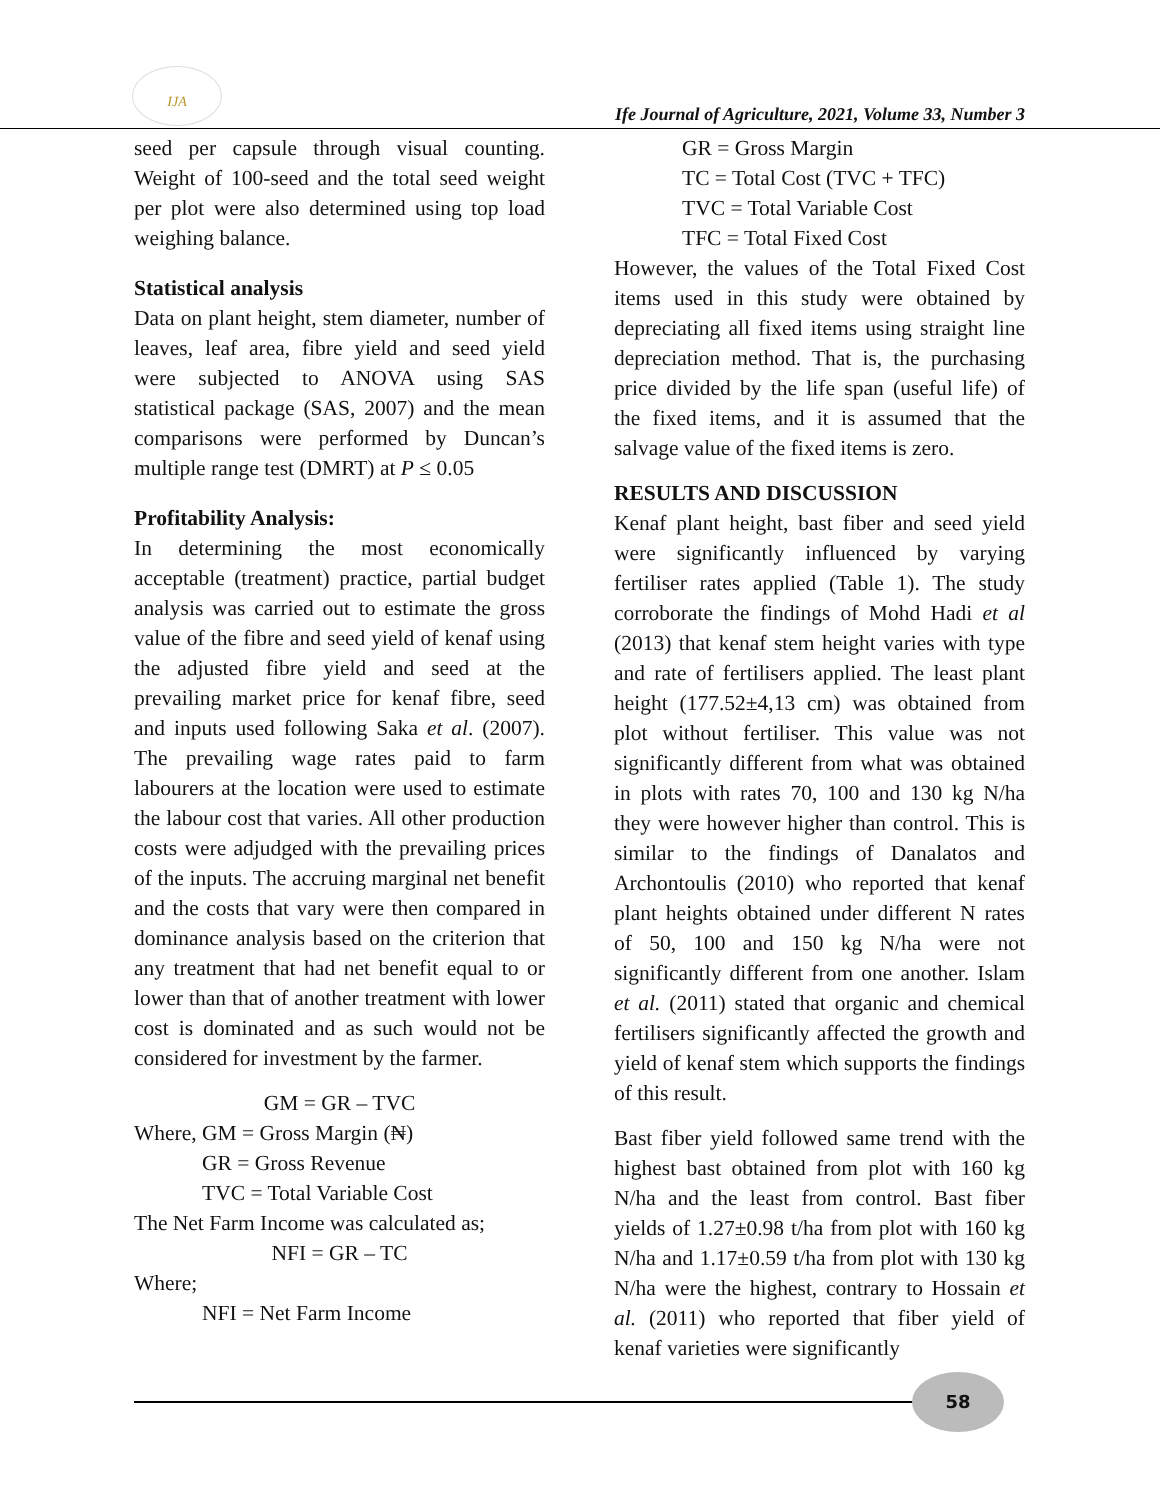IJA
Ife Journal of Agriculture, 2021, Volume 33, Number 3
seed per capsule through visual counting. Weight of 100-seed and the total seed weight per plot were also determined using top load weighing balance.
Statistical analysis
Data on plant height, stem diameter, number of leaves, leaf area, fibre yield and seed yield were subjected to ANOVA using SAS statistical package (SAS, 2007) and the mean comparisons were performed by Duncan’s multiple range test (DMRT) at P ≤ 0.05
Profitability Analysis:
In determining the most economically acceptable (treatment) practice, partial budget analysis was carried out to estimate the gross value of the fibre and seed yield of kenaf using the adjusted fibre yield and seed at the prevailing market price for kenaf fibre, seed and inputs used following Saka et al. (2007). The prevailing wage rates paid to farm labourers at the location were used to estimate the labour cost that varies. All other production costs were adjudged with the prevailing prices of the inputs. The accruing marginal net benefit and the costs that vary were then compared in dominance analysis based on the criterion that any treatment that had net benefit equal to or lower than that of another treatment with lower cost is dominated and as such would not be considered for investment by the farmer.
GM = GR – TVC
Where, GM = Gross Margin (₦)
GR = Gross Revenue
TVC = Total Variable Cost
The Net Farm Income was calculated as;
NFI = GR – TC
Where;
NFI = Net Farm Income
GR = Gross Margin
TC = Total Cost (TVC + TFC)
TVC = Total Variable Cost
TFC = Total Fixed Cost
However, the values of the Total Fixed Cost items used in this study were obtained by depreciating all fixed items using straight line depreciation method. That is, the purchasing price divided by the life span (useful life) of the fixed items, and it is assumed that the salvage value of the fixed items is zero.
RESULTS AND DISCUSSION
Kenaf plant height, bast fiber and seed yield were significantly influenced by varying fertiliser rates applied (Table 1). The study corroborate the findings of Mohd Hadi et al (2013) that kenaf stem height varies with type and rate of fertilisers applied. The least plant height (177.52±4,13 cm) was obtained from plot without fertiliser. This value was not significantly different from what was obtained in plots with rates 70, 100 and 130 kg N/ha they were however higher than control. This is similar to the findings of Danalatos and Archontoulis (2010) who reported that kenaf plant heights obtained under different N rates of 50, 100 and 150 kg N/ha were not significantly different from one another. Islam et al. (2011) stated that organic and chemical fertilisers significantly affected the growth and yield of kenaf stem which supports the findings of this result.
Bast fiber yield followed same trend with the highest bast obtained from plot with 160 kg N/ha and the least from control. Bast fiber yields of 1.27±0.98 t/ha from plot with 160 kg N/ha and 1.17±0.59 t/ha from plot with 130 kg N/ha were the highest, contrary to Hossain et al. (2011) who reported that fiber yield of kenaf varieties were significantly
58